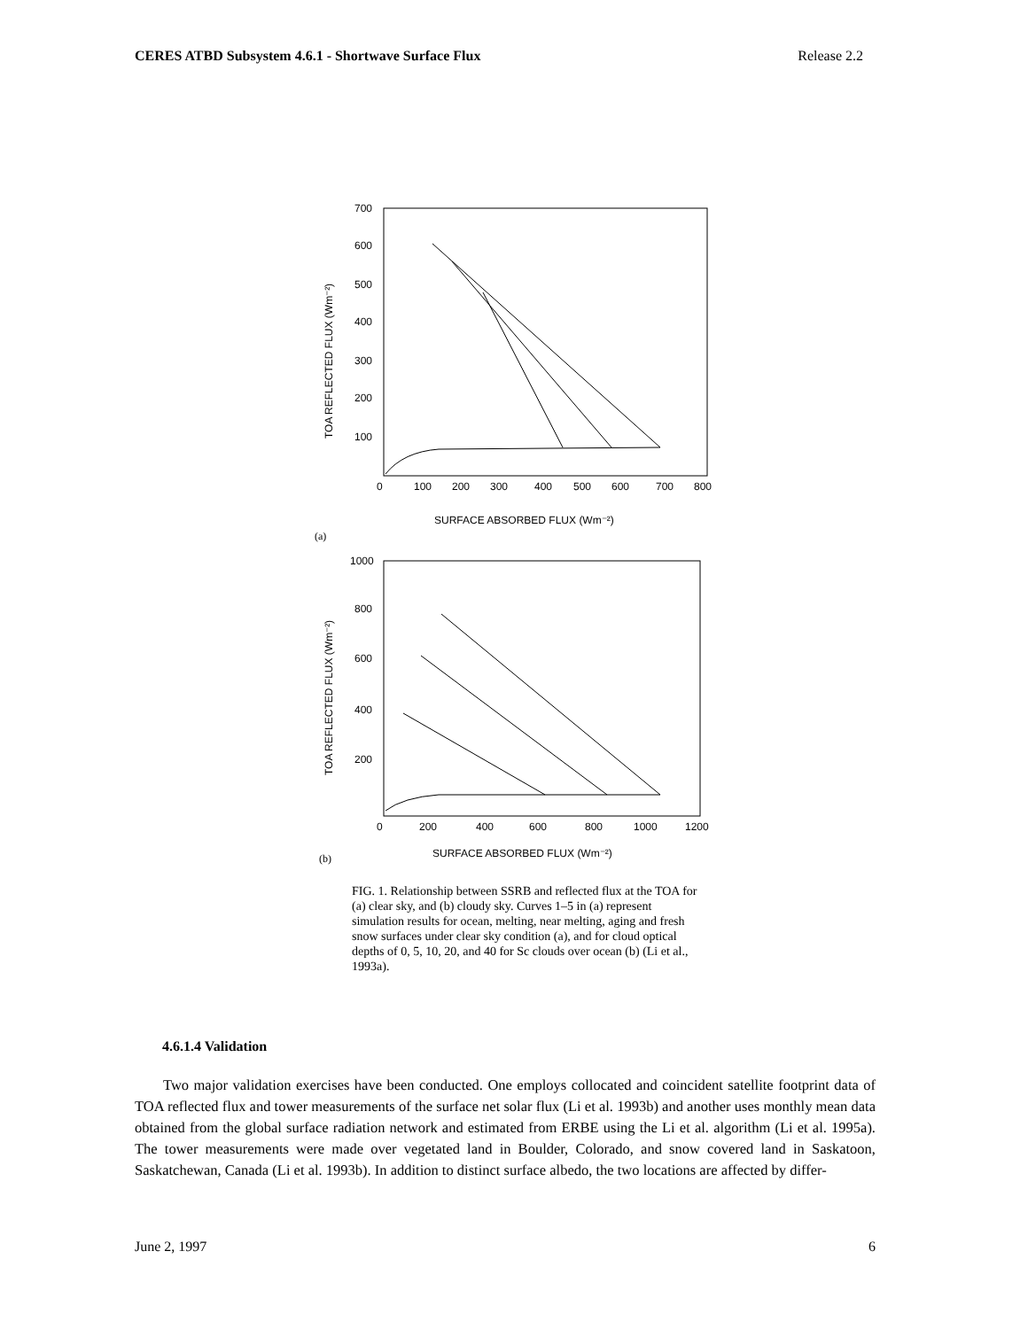CERES ATBD Subsystem 4.6.1 - Shortwave Surface Flux Release 2.2
700
600
500
400
300
200
100
0
100
200
300
400
500
600
700
800
SURFACE ABSORBED FLUX (Wm⁻²)
TOA REFLECTED FLUX (Wm⁻²)
(a)
1000
800
600
400
200
0
200
400
600
800
1000
1200
SURFACE ABSORBED FLUX (Wm⁻²)
TOA REFLECTED FLUX (Wm⁻²)
(b)
FIG. 1. Relationship between SSRB and reflected flux at the TOA for (a) clear sky, and (b) cloudy sky. Curves 1–5 in (a) represent simulation results for ocean, melting, near melting, aging and fresh snow surfaces under clear sky condition (a), and for cloud optical depths of 0, 5, 10, 20, and 40 for Sc clouds over ocean (b) (Li et al., 1993a).
4.6.1.4 Validation
Two major validation exercises have been conducted. One employs collocated and coincident satellite footprint data of TOA reflected flux and tower measurements of the surface net solar flux (Li et al. 1993b) and another uses monthly mean data obtained from the global surface radiation network and estimated from ERBE using the Li et al. algorithm (Li et al. 1995a). The tower measurements were made over vegetated land in Boulder, Colorado, and snow covered land in Saskatoon, Saskatchewan, Canada (Li et al. 1993b). In addition to distinct surface albedo, the two locations are affected by differ-
June 2, 1997 6